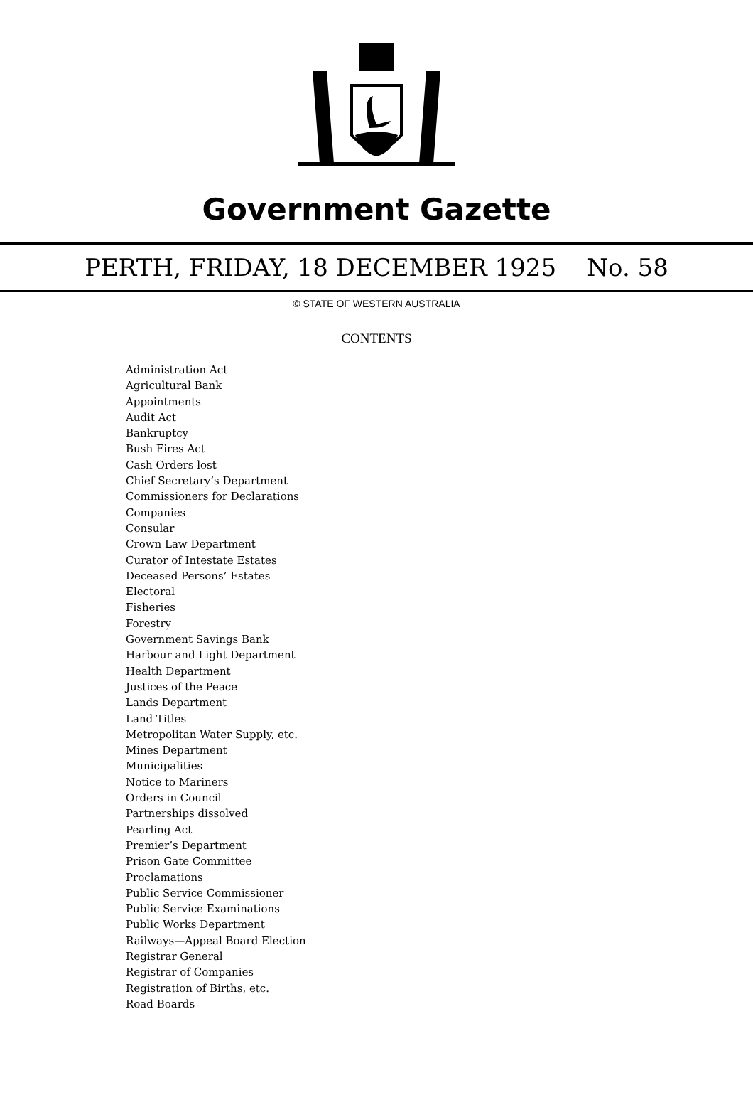Government Gazette
PERTH, FRIDAY, 18 DECEMBER 1925 No. 58
© STATE OF WESTERN AUSTRALIA
CONTENTS
Administration Act
Agricultural Bank
Appointments
Audit Act
Bankruptcy
Bush Fires Act
Cash Orders lost
Chief Secretary’s Department
Commissioners for Declarations
Companies
Consular
Crown Law Department
Curator of Intestate Estates
Deceased Persons’ Estates
Electoral
Fisheries
Forestry
Government Savings Bank
Harbour and Light Department
Health Department
Justices of the Peace
Lands Department
Land Titles
Metropolitan Water Supply, etc.
Mines Department
Municipalities
Notice to Mariners
Orders in Council
Partnerships dissolved
Pearling Act
Premier’s Department
Prison Gate Committee
Proclamations
Public Service Commissioner
Public Service Examinations
Public Works Department
Railways—Appeal Board Election
Registrar General
Registrar of Companies
Registration of Births, etc.
Road Boards